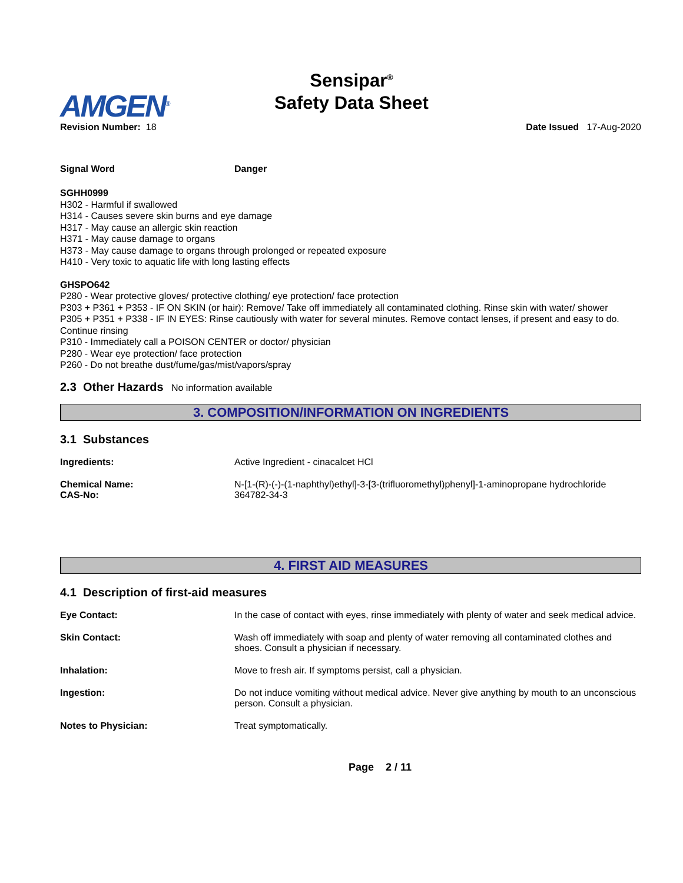AMGEN<sup>®</sup>
Sensipar<sup>®</sup>
Safety Data Sheet
Revision Number: 18 Date Issued 17-Aug-2020
Signal Word Danger
SGHH0999
H302 - Harmful if swallowed
H314 - Causes severe skin burns and eye damage
H317 - May cause an allergic skin reaction
H371 - May cause damage to organs
H373 - May cause damage to organs through prolonged or repeated exposure
H410 - Very toxic to aquatic life with long lasting effects
GHSPO642
P280 - Wear protective gloves/ protective clothing/ eye protection/ face protection
P303 + P361 + P353 - IF ON SKIN (or hair): Remove/ Take off immediately all contaminated clothing. Rinse skin with water/ shower
P305 + P351 + P338 - IF IN EYES: Rinse cautiously with water for several minutes. Remove contact lenses, if present and easy to do. Continue rinsing
P310 - Immediately call a POISON CENTER or doctor/ physician
P280 - Wear eye protection/ face protection
P260 - Do not breathe dust/fume/gas/mist/vapors/spray
2.3 Other Hazards No information available
3. COMPOSITION/INFORMATION ON INGREDIENTS
3.1 Substances
Ingredients: Active Ingredient - cinacalcet HCl
Chemical Name:
CAS-No:
N-[1-(R)-(-)-(1-naphthyl)ethyl]-3-[3-(trifluoromethyl)phenyl]-1-aminopropane hydrochloride
364782-34-3
4. FIRST AID MEASURES
4.1 Description of first-aid measures
Eye Contact: In the case of contact with eyes, rinse immediately with plenty of water and seek medical advice.
Skin Contact: Wash off immediately with soap and plenty of water removing all contaminated clothes and shoes. Consult a physician if necessary.
Inhalation: Move to fresh air. If symptoms persist, call a physician.
Ingestion: Do not induce vomiting without medical advice. Never give anything by mouth to an unconscious person. Consult a physician.
Notes to Physician: Treat symptomatically.
Page 2 / 11